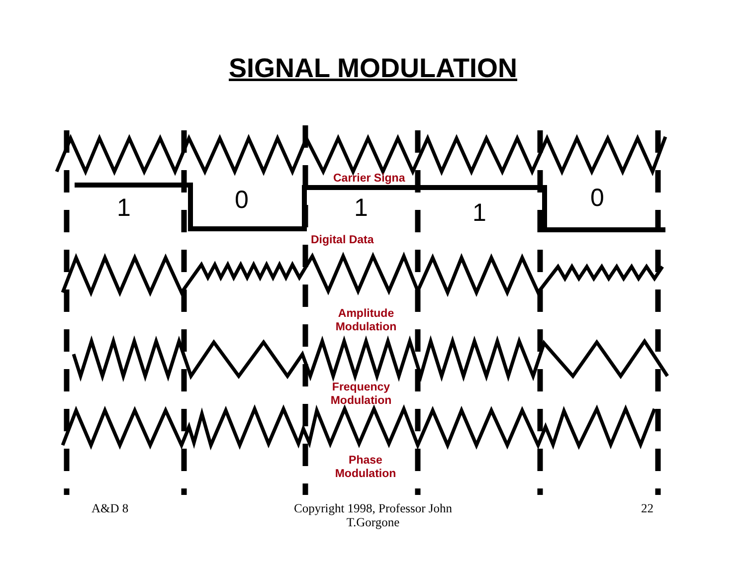SIGNAL MODULATION
Carrier Signa
Digital Data
Amplitude
Modulation
Frequency
Modulation
Phase
Modulation
1 0 1 1
0
A&D 8
Copyright 1998, Professor John T.Gorgone
22